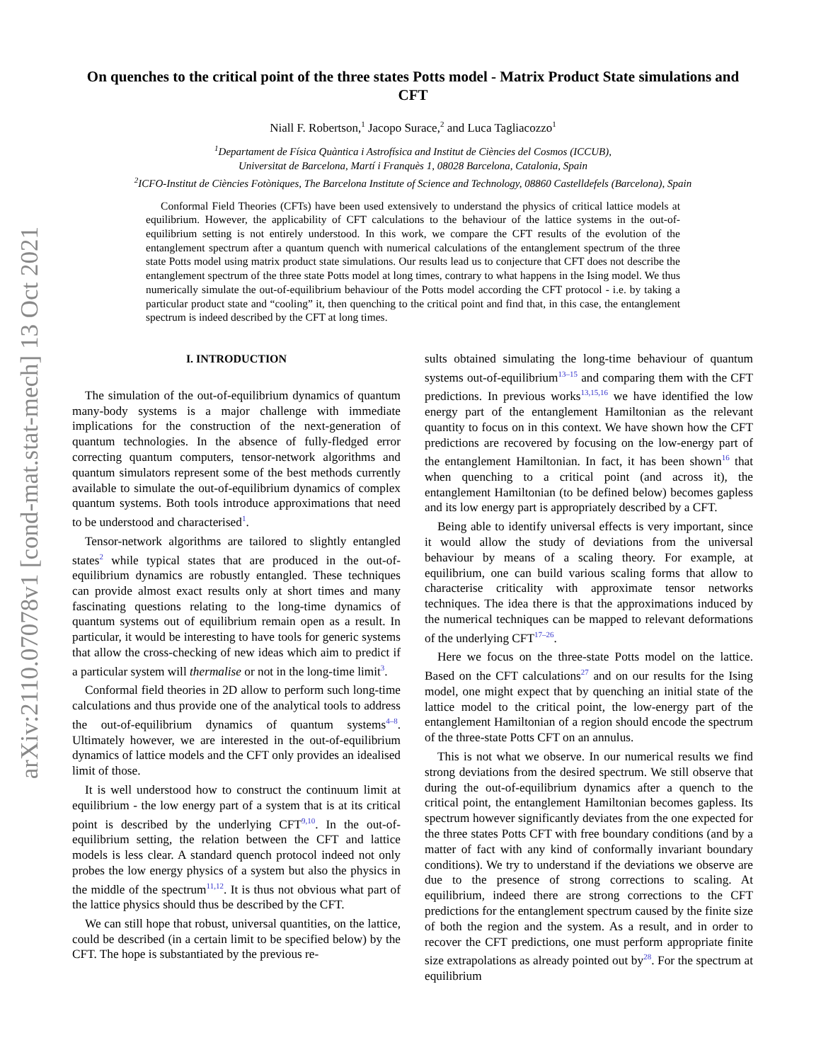arXiv:2110.07078v1 [cond-mat.stat-mech] 13 Oct 2021
On quenches to the critical point of the three states Potts model - Matrix Product State simulations and CFT
Niall F. Robertson,<sup>1</sup> Jacopo Surace,<sup>2</sup> and Luca Tagliacozzo<sup>1</sup>
<sup>1</sup> Departament de Física Quàntica i Astrofísica and Institut de Ciències del Cosmos (ICCUB),
Universitat de Barcelona, Martí i Franquès 1, 08028 Barcelona, Catalonia, Spain
<sup>2</sup> ICFO-Institut de Ciències Fotòniques, The Barcelona Institute of Science and Technology, 08860 Castelldefels (Barcelona), Spain
Conformal Field Theories (CFTs) have been used extensively to understand the physics of critical lattice models at equilibrium. However, the applicability of CFT calculations to the behaviour of the lattice systems in the out-of-equilibrium setting is not entirely understood. In this work, we compare the CFT results of the evolution of the entanglement spectrum after a quantum quench with numerical calculations of the entanglement spectrum of the three state Potts model using matrix product state simulations. Our results lead us to conjecture that CFT does not describe the entanglement spectrum of the three state Potts model at long times, contrary to what happens in the Ising model. We thus numerically simulate the out-of-equilibrium behaviour of the Potts model according the CFT protocol - i.e. by taking a particular product state and “cooling” it, then quenching to the critical point and find that, in this case, the entanglement spectrum is indeed described by the CFT at long times.
I. INTRODUCTION
The simulation of the out-of-equilibrium dynamics of quantum many-body systems is a major challenge with immediate implications for the construction of the next-generation of quantum technologies. In the absence of fully-fledged error correcting quantum computers, tensor-network algorithms and quantum simulators represent some of the best methods currently available to simulate the out-of-equilibrium dynamics of complex quantum systems. Both tools introduce approximations that need to be understood and characterised<sup>1</sup>.
Tensor-network algorithms are tailored to slightly entangled states<sup>2</sup> while typical states that are produced in the out-of-equilibrium dynamics are robustly entangled. These techniques can provide almost exact results only at short times and many fascinating questions relating to the long-time dynamics of quantum systems out of equilibrium remain open as a result. In particular, it would be interesting to have tools for generic systems that allow the cross-checking of new ideas which aim to predict if a particular system will thermalise or not in the long-time limit<sup>3</sup>.
Conformal field theories in 2D allow to perform such long-time calculations and thus provide one of the analytical tools to address the out-of-equilibrium dynamics of quantum systems<sup>4–8</sup>. Ultimately however, we are interested in the out-of-equilibrium dynamics of lattice models and the CFT only provides an idealised limit of those.
It is well understood how to construct the continuum limit at equilibrium - the low energy part of a system that is at its critical point is described by the underlying CFT<sup>9,10</sup>. In the out-of-equilibrium setting, the relation between the CFT and lattice models is less clear. A standard quench protocol indeed not only probes the low energy physics of a system but also the physics in the middle of the spectrum<sup>11,12</sup>. It is thus not obvious what part of the lattice physics should thus be described by the CFT.
We can still hope that robust, universal quantities, on the lattice, could be described (in a certain limit to be specified below) by the CFT. The hope is substantiated by the previous re-
sults obtained simulating the long-time behaviour of quantum systems out-of-equilibrium<sup>13–15</sup> and comparing them with the CFT predictions. In previous works<sup>13,15,16</sup> we have identified the low energy part of the entanglement Hamiltonian as the relevant quantity to focus on in this context. We have shown how the CFT predictions are recovered by focusing on the low-energy part of the entanglement Hamiltonian. In fact, it has been shown<sup>16</sup> that when quenching to a critical point (and across it), the entanglement Hamiltonian (to be defined below) becomes gapless and its low energy part is appropriately described by a CFT.
Being able to identify universal effects is very important, since it would allow the study of deviations from the universal behaviour by means of a scaling theory. For example, at equilibrium, one can build various scaling forms that allow to characterise criticality with approximate tensor networks techniques. The idea there is that the approximations induced by the numerical techniques can be mapped to relevant deformations of the underlying CFT<sup>17–26</sup>.
Here we focus on the three-state Potts model on the lattice. Based on the CFT calculations<sup>27</sup> and on our results for the Ising model, one might expect that by quenching an initial state of the lattice model to the critical point, the low-energy part of the entanglement Hamiltonian of a region should encode the spectrum of the three-state Potts CFT on an annulus.
This is not what we observe. In our numerical results we find strong deviations from the desired spectrum. We still observe that during the out-of-equilibrium dynamics after a quench to the critical point, the entanglement Hamiltonian becomes gapless. Its spectrum however significantly deviates from the one expected for the three states Potts CFT with free boundary conditions (and by a matter of fact with any kind of conformally invariant boundary conditions). We try to understand if the deviations we observe are due to the presence of strong corrections to scaling. At equilibrium, indeed there are strong corrections to the CFT predictions for the entanglement spectrum caused by the finite size of both the region and the system. As a result, and in order to recover the CFT predictions, one must perform appropriate finite size extrapolations as already pointed out by<sup>28</sup>. For the spectrum at equilibrium